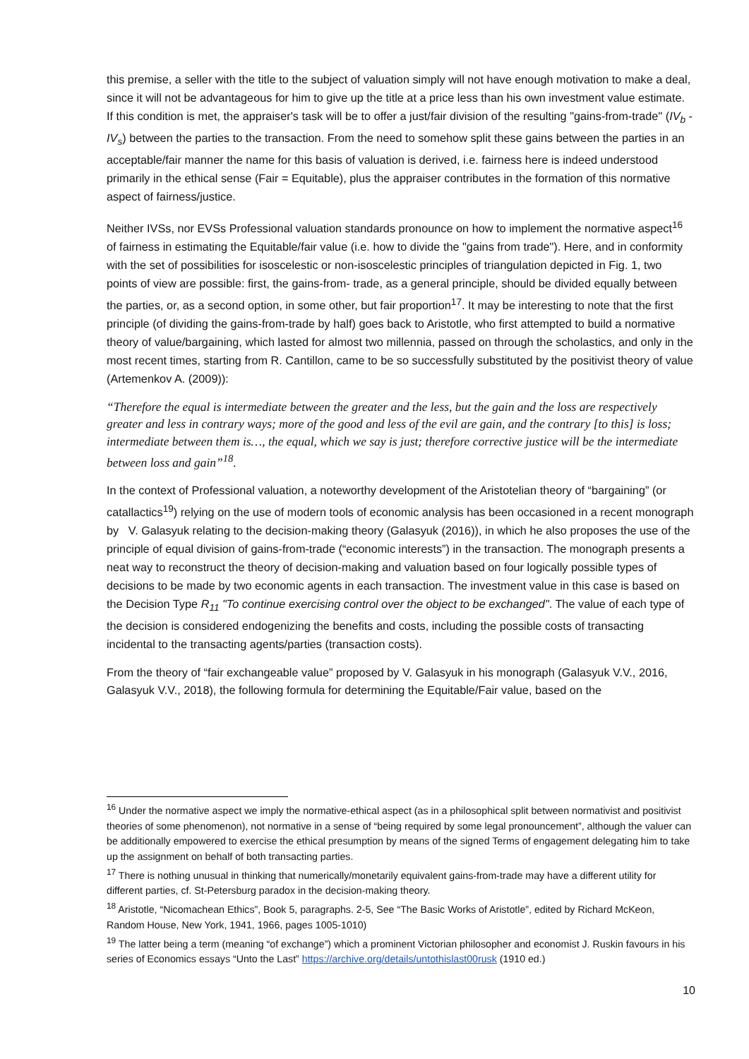this premise, a seller with the title to the subject of valuation simply will not have enough motivation to make a deal, since it will not be advantageous for him to give up the title at a price less than his own investment value estimate. If this condition is met, the appraiser's task will be to offer a just/fair division of the resulting "gains-from-trade" (IV<sub>b</sub> - IV<sub>s</sub>) between the parties to the transaction. From the need to somehow split these gains between the parties in an acceptable/fair manner the name for this basis of valuation is derived, i.e. fairness here is indeed understood primarily in the ethical sense (Fair = Equitable), plus the appraiser contributes in the formation of this normative aspect of fairness/justice.
Neither IVSs, nor EVSs Professional valuation standards pronounce on how to implement the normative aspect<sup>16</sup> of fairness in estimating the Equitable/fair value (i.e. how to divide the "gains from trade"). Here, and in conformity with the set of possibilities for isoscelestic or non-isoscelestic principles of triangulation depicted in Fig. 1, two points of view are possible: first, the gains-from- trade, as a general principle, should be divided equally between the parties, or, as a second option, in some other, but fair proportion<sup>17</sup>. It may be interesting to note that the first principle (of dividing the gains-from-trade by half) goes back to Aristotle, who first attempted to build a normative theory of value/bargaining, which lasted for almost two millennia, passed on through the scholastics, and only in the most recent times, starting from R. Cantillon, came to be so successfully substituted by the positivist theory of value (Artemenkov A. (2009)):
“Therefore the equal is intermediate between the greater and the less, but the gain and the loss are respectively greater and less in contrary ways; more of the good and less of the evil are gain, and the contrary [to this] is loss; intermediate between them is…, the equal, which we say is just; therefore corrective justice will be the intermediate between loss and gain”<sup>18</sup>.
In the context of Professional valuation, a noteworthy development of the Aristotelian theory of “bargaining” (or catallactics<sup>19</sup>) relying on the use of modern tools of economic analysis has been occasioned in a recent monograph by V. Galasyuk relating to the decision-making theory (Galasyuk (2016)), in which he also proposes the use of the principle of equal division of gains-from-trade (“economic interests”) in the transaction. The monograph presents a neat way to reconstruct the theory of decision-making and valuation based on four logically possible types of decisions to be made by two economic agents in each transaction. The investment value in this case is based on the Decision Type R<sub>11</sub> "To continue exercising control over the object to be exchanged". The value of each type of the decision is considered endogenizing the benefits and costs, including the possible costs of transacting incidental to the transacting agents/parties (transaction costs).
From the theory of “fair exchangeable value” proposed by V. Galasyuk in his monograph (Galasyuk V.V., 2016, Galasyuk V.V., 2018), the following formula for determining the Equitable/Fair value, based on the
<sup>16</sup> Under the normative aspect we imply the normative-ethical aspect (as in a philosophical split between normativist and positivist theories of some phenomenon), not normative in a sense of “being required by some legal pronouncement”, although the valuer can be additionally empowered to exercise the ethical presumption by means of the signed Terms of engagement delegating him to take up the assignment on behalf of both transacting parties.
<sup>17</sup> There is nothing unusual in thinking that numerically/monetarily equivalent gains-from-trade may have a different utility for different parties, cf. St-Petersburg paradox in the decision-making theory.
<sup>18</sup> Aristotle, “Nicomachean Ethics”, Book 5, paragraphs. 2-5, See “The Basic Works of Aristotle”, edited by Richard McKeon, Random House, New York, 1941, 1966, pages 1005-1010)
<sup>19</sup> The latter being a term (meaning “of exchange”) which a prominent Victorian philosopher and economist J. Ruskin favours in his series of Economics essays “Unto the Last” https://archive.org/details/untothislast00rusk (1910 ed.)
10